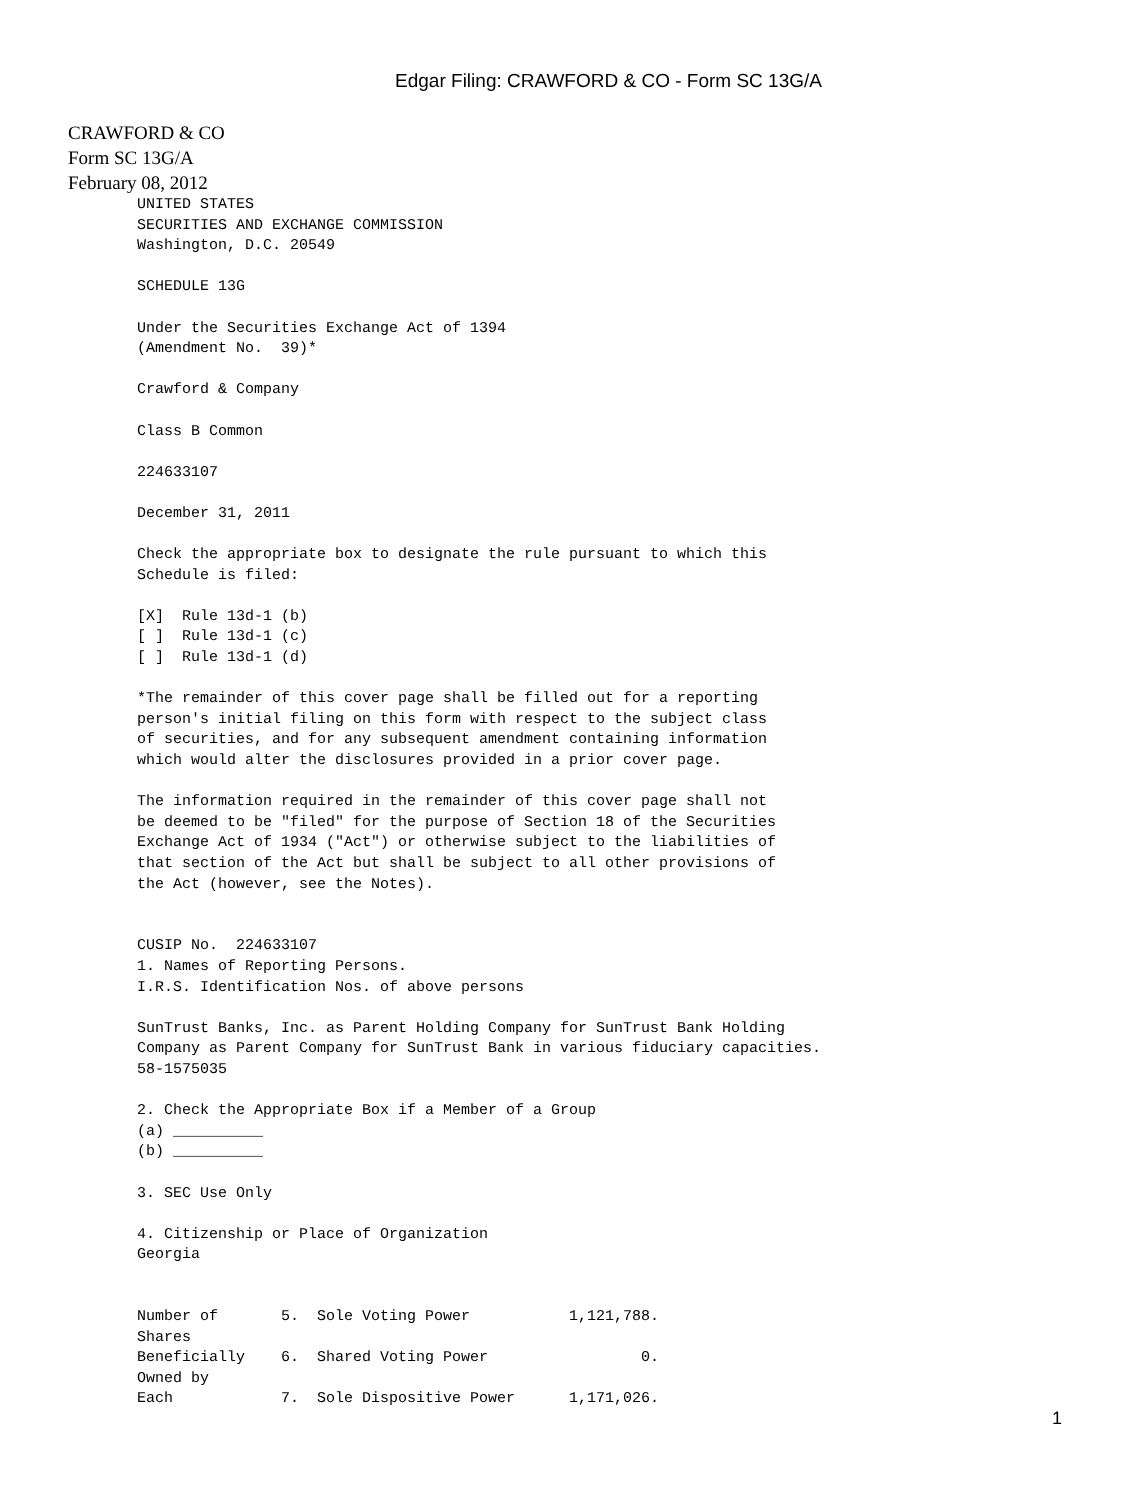Edgar Filing: CRAWFORD & CO - Form SC 13G/A
CRAWFORD & CO
Form SC 13G/A
February 08, 2012
UNITED STATES
SECURITIES AND EXCHANGE COMMISSION
Washington, D.C. 20549

SCHEDULE 13G

Under the Securities Exchange Act of 1394
(Amendment No.  39)*

Crawford & Company

Class B Common

224633107

December 31, 2011

Check the appropriate box to designate the rule pursuant to which this
Schedule is filed:

[X]  Rule 13d-1 (b)
[ ]  Rule 13d-1 (c)
[ ]  Rule 13d-1 (d)

*The remainder of this cover page shall be filled out for a reporting
person's initial filing on this form with respect to the subject class
of securities, and for any subsequent amendment containing information
which would alter the disclosures provided in a prior cover page.

The information required in the remainder of this cover page shall not
be deemed to be "filed" for the purpose of Section 18 of the Securities
Exchange Act of 1934 ("Act") or otherwise subject to the liabilities of
that section of the Act but shall be subject to all other provisions of
the Act (however, see the Notes).


CUSIP No.  224633107
1. Names of Reporting Persons.
I.R.S. Identification Nos. of above persons

SunTrust Banks, Inc. as Parent Holding Company for SunTrust Bank Holding
Company as Parent Company for SunTrust Bank in various fiduciary capacities.
58-1575035

2. Check the Appropriate Box if a Member of a Group
(a) __________
(b) __________

3. SEC Use Only

4. Citizenship or Place of Organization
Georgia


Number of       5.  Sole Voting Power           1,121,788.
Shares
Beneficially    6.  Shared Voting Power                 0.
Owned by
Each            7.  Sole Dispositive Power      1,171,026.
1